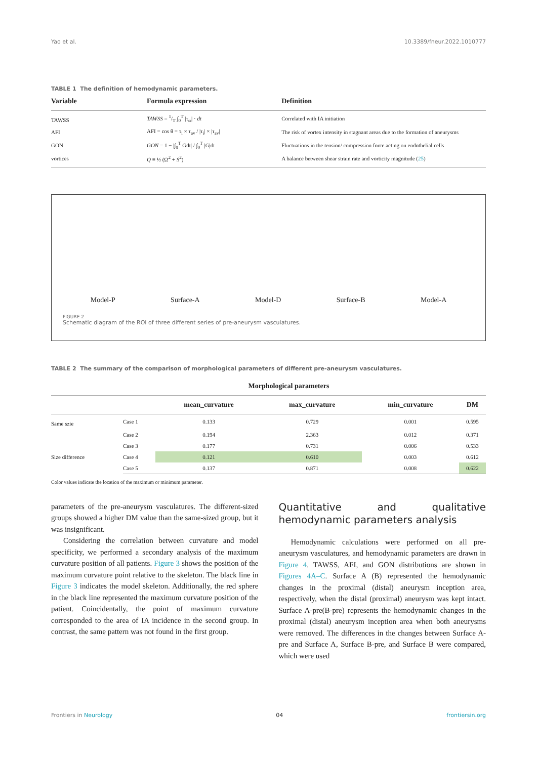Yao et al. 10.3389/fneur.2022.1010777
TABLE 1 The definition of hemodynamic parameters.
| Variable | Formula expression | Definition |
| --- | --- | --- |
| TAWSS | TAWSS = 1/T ∫<sub>0</sub><sup>T</sup> /τ<sub>ω</sub>/ · dt | Correlated with IA initiation |
| AFI | AFI = cos θ = τ<sub>i</sub> × τ<sub>av</sub> / /τ<sub>i</sub>/ × /τ<sub>av</sub>/ | The risk of vortex intensity in stagnant areas due to the formation of aneurysms |
| GON | GON = 1 − /∫<sub>0</sub><sup>T</sup> Gdt/ / ∫<sub>0</sub><sup>T</sup> /G/dt | Fluctuations in the tension/ compression force acting on endothelial cells |
| vortices | Q ≡ ½ (Ω<sup>2</sup> + S<sup>2</sup>) | A balance between shear strain rate and vorticity magnitude ( 25 ) |
Model-P Surface-A Model-D Surface-B Model-A
FIGURE 2
Schematic diagram of the ROI of three different series of pre-aneurysm vasculatures.
TABLE 2 The summary of the comparison of morphological parameters of different pre-aneurysm vasculatures.
| Morphological parameters | | | | | |
| --- | --- | --- | --- | --- | --- |
| | | mean_curvature | max_curvature | min_curvature | DM |
| Same szie | Case 1 | 0.133 | 0.729 | 0.001 | 0.595 |
| | Case 2 | 0.194 | 2.363 | 0.012 | 0.371 |
| | Case 3 | 0.177 | 0.731 | 0.006 | 0.533 |
| Size difference | Case 4 | 0.121 | 0.610 | 0.003 | 0.612 |
| | Case 5 | 0.137 | 0.871 | 0.008 | 0.622 |
Color values indicate the location of the maximum or minimum parameter.
parameters of the pre-aneurysm vasculatures. The different-sized groups showed a higher DM value than the same-sized group, but it was insignificant.
Considering the correlation between curvature and model specificity, we performed a secondary analysis of the maximum curvature position of all patients. Figure 3 shows the position of the maximum curvature point relative to the skeleton. The black line in Figure 3 indicates the model skeleton. Additionally, the red sphere in the black line represented the maximum curvature position of the patient. Coincidentally, the point of maximum curvature corresponded to the area of IA incidence in the second group. In contrast, the same pattern was not found in the first group.
Quantitative and qualitative hemodynamic parameters analysis
Hemodynamic calculations were performed on all pre-aneurysm vasculatures, and hemodynamic parameters are drawn in Figure 4. TAWSS, AFI, and GON distributions are shown in Figures 4A–C. Surface A (B) represented the hemodynamic changes in the proximal (distal) aneurysm inception area, respectively, when the distal (proximal) aneurysm was kept intact. Surface A-pre(B-pre) represents the hemodynamic changes in the proximal (distal) aneurysm inception area when both aneurysms were removed. The differences in the changes between Surface A-pre and Surface A, Surface B-pre, and Surface B were compared, which were used
Frontiers in Neurology 04 frontiersin.org